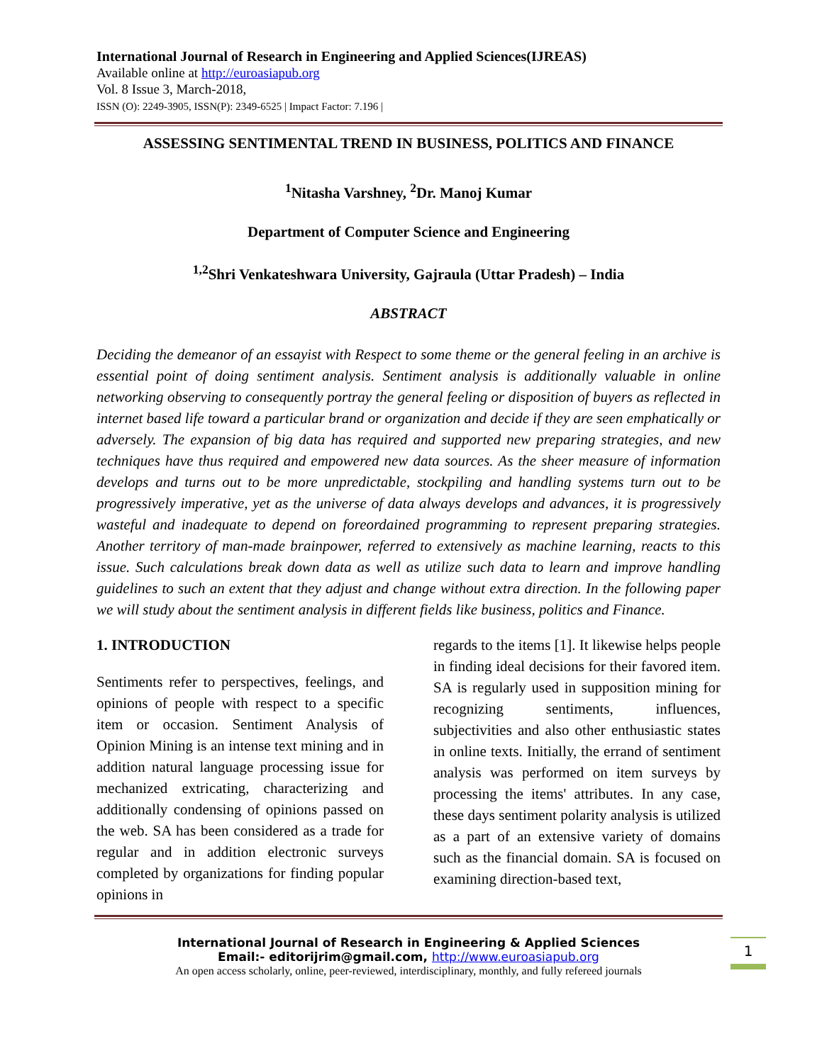International Journal of Research in Engineering and Applied Sciences(IJREAS)
Available online at http://euroasiapub.org
Vol. 8 Issue 3, March-2018,
ISSN (O): 2249-3905, ISSN(P): 2349-6525 | Impact Factor: 7.196 |
ASSESSING SENTIMENTAL TREND IN BUSINESS, POLITICS AND FINANCE
<sup>1</sup> Nitasha Varshney, <sup>2</sup>Dr. Manoj Kumar
Department of Computer Science and Engineering
<sup>1,2</sup>Shri Venkateshwara University, Gajraula (Uttar Pradesh) – India
ABSTRACT
Deciding the demeanor of an essayist with Respect to some theme or the general feeling in an archive is essential point of doing sentiment analysis. Sentiment analysis is additionally valuable in online networking observing to consequently portray the general feeling or disposition of buyers as reflected in internet based life toward a particular brand or organization and decide if they are seen emphatically or adversely. The expansion of big data has required and supported new preparing strategies, and new techniques have thus required and empowered new data sources. As the sheer measure of information develops and turns out to be more unpredictable, stockpiling and handling systems turn out to be progressively imperative, yet as the universe of data always develops and advances, it is progressively wasteful and inadequate to depend on foreordained programming to represent preparing strategies. Another territory of man-made brainpower, referred to extensively as machine learning, reacts to this issue. Such calculations break down data as well as utilize such data to learn and improve handling guidelines to such an extent that they adjust and change without extra direction. In the following paper we will study about the sentiment analysis in different fields like business, politics and Finance.
1. INTRODUCTION
Sentiments refer to perspectives, feelings, and opinions of people with respect to a specific item or occasion. Sentiment Analysis of Opinion Mining is an intense text mining and in addition natural language processing issue for mechanized extricating, characterizing and additionally condensing of opinions passed on the web. SA has been considered as a trade for regular and in addition electronic surveys completed by organizations for finding popular opinions in
regards to the items [1]. It likewise helps people in finding ideal decisions for their favored item. SA is regularly used in supposition mining for recognizing sentiments, influences, subjectivities and also other enthusiastic states in online texts. Initially, the errand of sentiment analysis was performed on item surveys by processing the items' attributes. In any case, these days sentiment polarity analysis is utilized as a part of an extensive variety of domains such as the financial domain. SA is focused on examining direction-based text,
International Journal of Research in Engineering & Applied Sciences
Email:- editorijrim@gmail.com, http://www.euroasiapub.org
An open access scholarly, online, peer-reviewed, interdisciplinary, monthly, and fully refereed journals
1